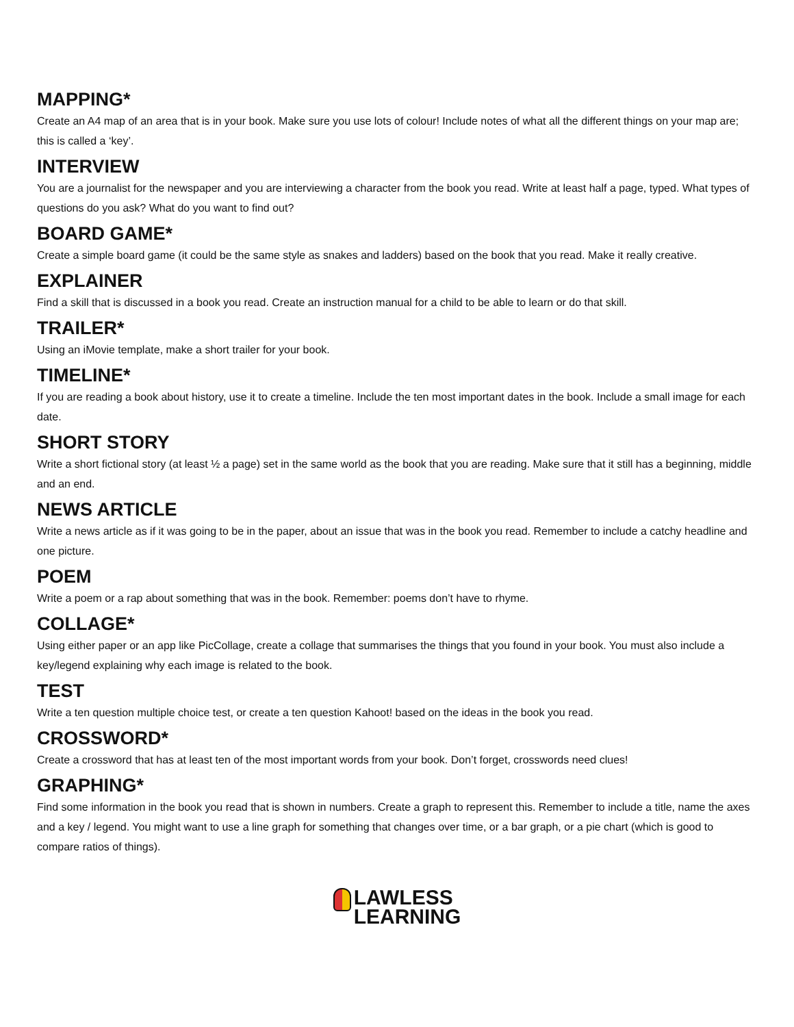MAPPING*
Create an A4 map of an area that is in your book. Make sure you use lots of colour! Include notes of what all the different things on your map are; this is called a ‘key’.
INTERVIEW
You are a journalist for the newspaper and you are interviewing a character from the book you read. Write at least half a page, typed. What types of questions do you ask? What do you want to find out?
BOARD GAME*
Create a simple board game (it could be the same style as snakes and ladders) based on the book that you read. Make it really creative.
EXPLAINER
Find a skill that is discussed in a book you read. Create an instruction manual for a child to be able to learn or do that skill.
TRAILER*
Using an iMovie template, make a short trailer for your book.
TIMELINE*
If you are reading a book about history, use it to create a timeline. Include the ten most important dates in the book. Include a small image for each date.
SHORT STORY
Write a short fictional story (at least ½ a page) set in the same world as the book that you are reading. Make sure that it still has a beginning, middle and an end.
NEWS ARTICLE
Write a news article as if it was going to be in the paper, about an issue that was in the book you read. Remember to include a catchy headline and one picture.
POEM
Write a poem or a rap about something that was in the book. Remember: poems don’t have to rhyme.
COLLAGE*
Using either paper or an app like PicCollage, create a collage that summarises the things that you found in your book. You must also include a key/legend explaining why each image is related to the book.
TEST
Write a ten question multiple choice test, or create a ten question Kahoot! based on the ideas in the book you read.
CROSSWORD*
Create a crossword that has at least ten of the most important words from your book. Don’t forget, crosswords need clues!
GRAPHING*
Find some information in the book you read that is shown in numbers. Create a graph to represent this. Remember to include a title, name the axes and a key / legend. You might want to use a line graph for something that changes over time, or a bar graph, or a pie chart (which is good to compare ratios of things).
LAWLESS
LEARNING